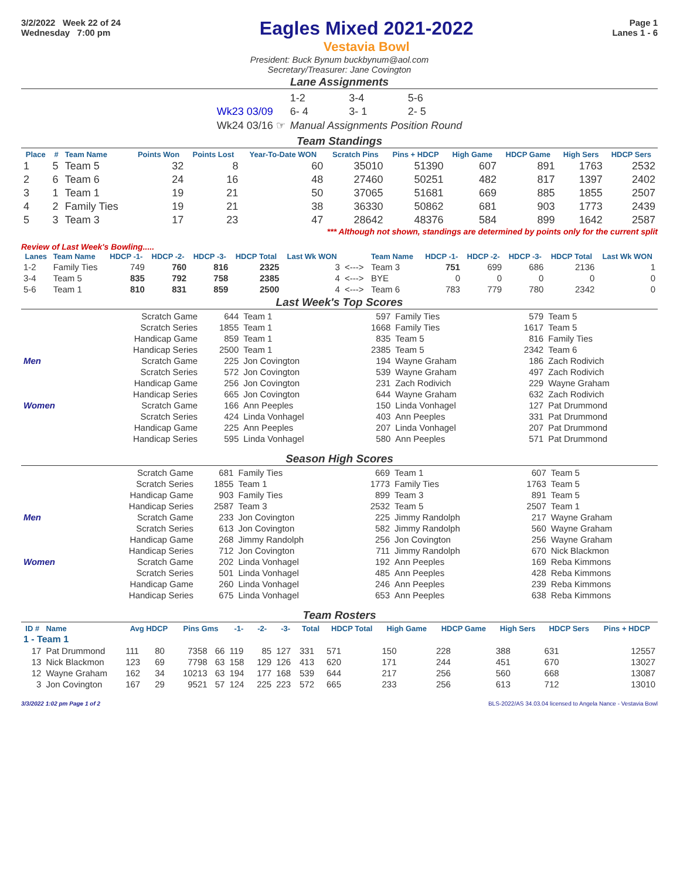3/2/2022 Week 22 of 24
Wednesday 7:00 pm
Eagles Mixed 2021-2022
Vestavia Bowl
Page 1
Lanes 1 - 6
President: Buck Bynum buckbynum@aol.com
Secretary/Treasurer: Jane Covington
Lane Assignments
| | 1-2 | 3-4 | 5-6 |
| Wk23 03/09 | 6- 4 | 3- 1 | 2- 5 |
| Wk24 03/16 ☞ | Manual Assignments Position Round | | |
Team Standings
| Place | # | Team Name | Points Won | Points Lost | Year-To-Date WON | Scratch Pins | Pins + HDCP | High Game | HDCP Game | High Sers | HDCP Sers |
| --- | --- | --- | --- | --- | --- | --- | --- | --- | --- | --- | --- |
| 1 | 5 | Team 5 | 32 | 8 | 60 | 35010 | 51390 | 607 | 891 | 1763 | 2532 |
| 2 | 6 | Team 6 | 24 | 16 | 48 | 27460 | 50251 | 482 | 817 | 1397 | 2402 |
| 3 | 1 | Team 1 | 19 | 21 | 50 | 37065 | 51681 | 669 | 885 | 1855 | 2507 |
| 4 | 2 | Family Ties | 19 | 21 | 38 | 36330 | 50862 | 681 | 903 | 1773 | 2439 |
| 5 | 3 | Team 3 | 17 | 23 | 47 | 28642 | 48376 | 584 | 899 | 1642 | 2587 |
*** Although not shown, standings are determined by points only for the current split
Review of Last Week's Bowling.....
| Lanes | Team Name | HDCP -1- | HDCP -2- | HDCP -3- | HDCP Total | Last Wk WON | | Team Name | HDCP -1- | HDCP -2- | HDCP -3- | HDCP Total | Last Wk WON |
| --- | --- | --- | --- | --- | --- | --- | --- | --- | --- | --- | --- | --- | --- |
| 1-2 | Family Ties | 749 | 760 | 816 | 2325 | 3 | <---> | Team 3 | 751 | 699 | 686 | 2136 | 1 |
| 3-4 | Team 5 | 835 | 792 | 758 | 2385 | 4 | <---> | BYE | 0 | 0 | 0 | 0 | 0 |
| 5-6 | Team 1 | 810 | 831 | 859 | 2500 | 4 | <---> | Team 6 | 783 | 779 | 780 | 2342 | 0 |
Last Week's Top Scores
| | Scratch Game | 644 | Team 1 | 597 | Family Ties | 579 | Team 5 |
| | Scratch Series | 1855 | Team 1 | 1668 | Family Ties | 1617 | Team 5 |
| | Handicap Game | 859 | Team 1 | 835 | Team 5 | 816 | Family Ties |
| | Handicap Series | 2500 | Team 1 | 2385 | Team 5 | 2342 | Team 6 |
| Men | Scratch Game | 225 | Jon Covington | 194 | Wayne Graham | 186 | Zach Rodivich |
| | Scratch Series | 572 | Jon Covington | 539 | Wayne Graham | 497 | Zach Rodivich |
| | Handicap Game | 256 | Jon Covington | 231 | Zach Rodivich | 229 | Wayne Graham |
| | Handicap Series | 665 | Jon Covington | 644 | Wayne Graham | 632 | Zach Rodivich |
| Women | Scratch Game | 166 | Ann Peeples | 150 | Linda Vonhagel | 127 | Pat Drummond |
| | Scratch Series | 424 | Linda Vonhagel | 403 | Ann Peeples | 331 | Pat Drummond |
| | Handicap Game | 225 | Ann Peeples | 207 | Linda Vonhagel | 207 | Pat Drummond |
| | Handicap Series | 595 | Linda Vonhagel | 580 | Ann Peeples | 571 | Pat Drummond |
Season High Scores
| | Scratch Game | 681 | Family Ties | 669 | Team 1 | 607 | Team 5 |
| | Scratch Series | 1855 | Team 1 | 1773 | Family Ties | 1763 | Team 5 |
| | Handicap Game | 903 | Family Ties | 899 | Team 3 | 891 | Team 5 |
| | Handicap Series | 2587 | Team 3 | 2532 | Team 5 | 2507 | Team 1 |
| Men | Scratch Game | 233 | Jon Covington | 225 | Jimmy Randolph | 217 | Wayne Graham |
| | Scratch Series | 613 | Jon Covington | 582 | Jimmy Randolph | 560 | Wayne Graham |
| | Handicap Game | 268 | Jimmy Randolph | 256 | Jon Covington | 256 | Wayne Graham |
| | Handicap Series | 712 | Jon Covington | 711 | Jimmy Randolph | 670 | Nick Blackmon |
| Women | Scratch Game | 202 | Linda Vonhagel | 192 | Ann Peeples | 169 | Reba Kimmons |
| | Scratch Series | 501 | Linda Vonhagel | 485 | Ann Peeples | 428 | Reba Kimmons |
| | Handicap Game | 260 | Linda Vonhagel | 246 | Ann Peeples | 239 | Reba Kimmons |
| | Handicap Series | 675 | Linda Vonhagel | 653 | Ann Peeples | 638 | Reba Kimmons |
Team Rosters
| ID # | Name | Avg HDCP | | Pins Gms | | -1- | -2- | -3- | Total | HDCP Total | High Game | HDCP Game | High Sers | HDCP Sers | Pins + HDCP |
| --- | --- | --- | --- | --- | --- | --- | --- | --- | --- | --- | --- | --- | --- | --- | --- |
| 1 - Team 1 | | | | | | | | | | | | | | | |
| 17 | Pat Drummond | 111 | 80 | 7358 | 66 | 119 | 85 | 127 | 331 | 571 | 150 | 228 | 388 | 631 | 12557 |
| 13 | Nick Blackmon | 123 | 69 | 7798 | 63 | 158 | 129 | 126 | 413 | 620 | 171 | 244 | 451 | 670 | 13027 |
| 12 | Wayne Graham | 162 | 34 | 10213 | 63 | 194 | 177 | 168 | 539 | 644 | 217 | 256 | 560 | 668 | 13087 |
| 3 | Jon Covington | 167 | 29 | 9521 | 57 | 124 | 225 | 223 | 572 | 665 | 233 | 256 | 613 | 712 | 13010 |
3/3/2022 1:02 pm Page 1 of 2 BLS-2022/AS 34.03.04 licensed to Angela Nance - Vestavia Bowl